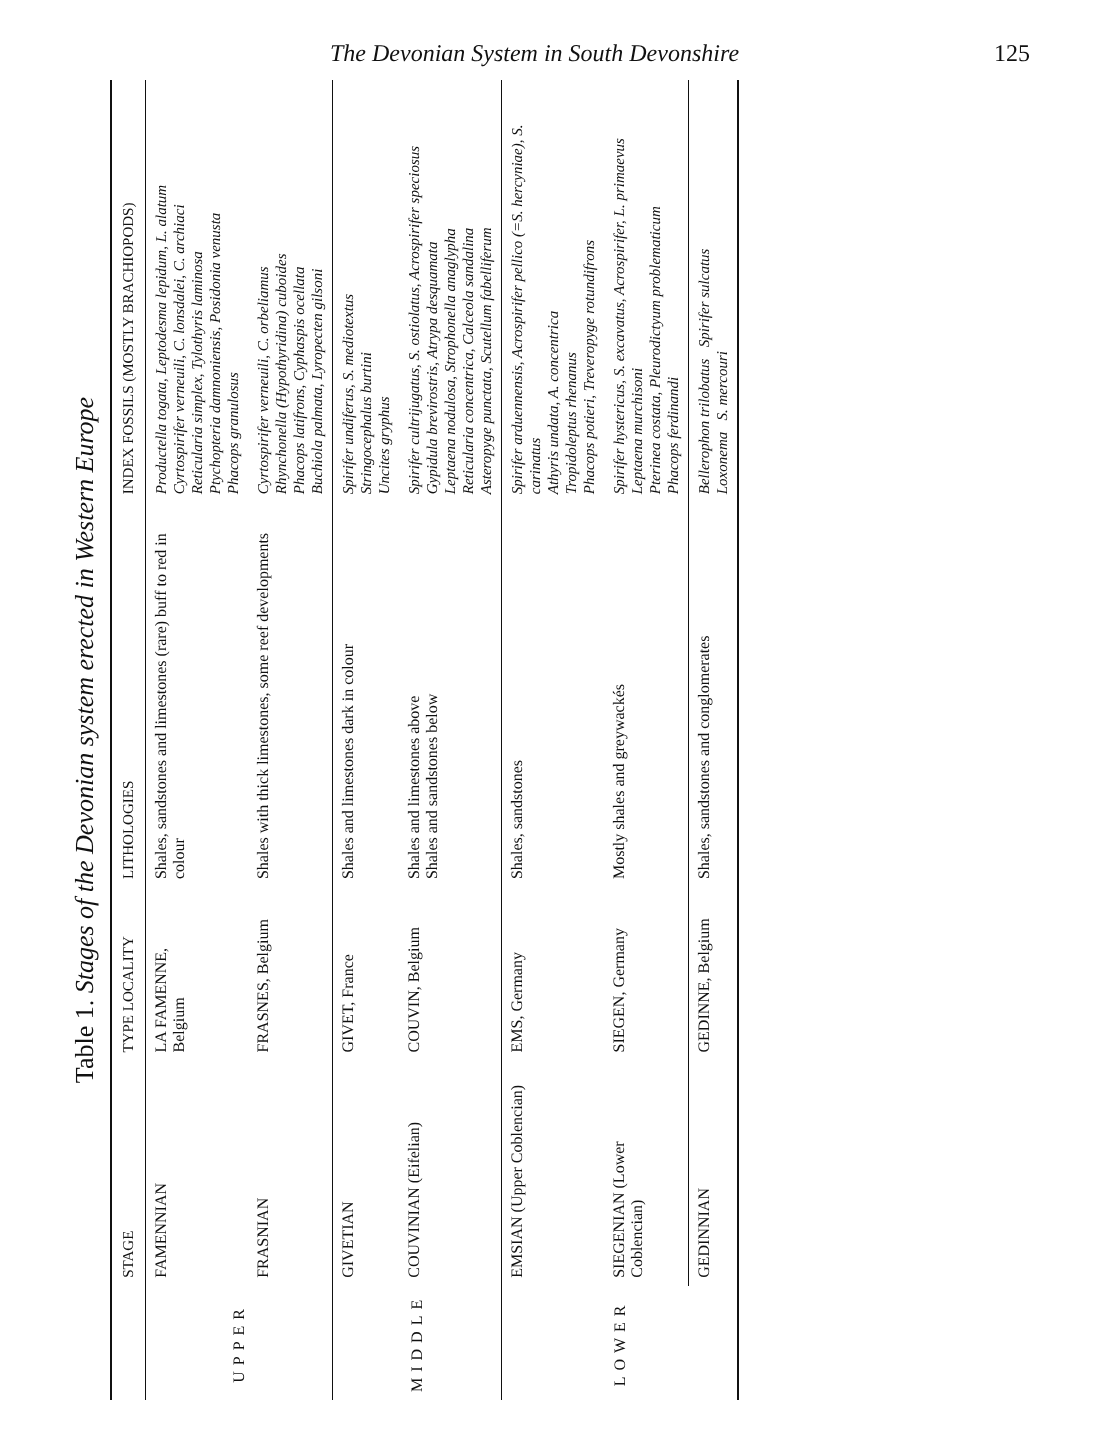The Devonian System in South Devonshire 125
Table 1. Stages of the Devonian system erected in Western Europe
| | STAGE | TYPE LOCALITY | LITHOLOGIES | INDEX FOSSILS (MOSTLY BRACHIOPODS) |
| --- | --- | --- | --- | --- |
| UPPER | FAMENNIAN | LA FAMENNE, Belgium | Shales, sandstones and limestones (rare) buff to red in colour | Productella togata, Leptodesma lepidum, L. alatum Cyrtospirifer verneuili, C. lonsdalei, C. archiaci Reticularia simplex, Tylothyris laminosa Ptychopteria damnoniensis, Posidonia venusta Phacops granulosus |
| | FRASNIAN | FRASNES, Belgium | Shales with thick limestones, some reef developments | Cyrtospirifer verneuili, C. orbeliamus Rhynchonella (Hypothyridina) cuboides Phacops latifrons, Cyphaspis ocellata Buchiola palmata, Lyropecten gilsoni |
| MIDDLE | GIVETIAN | GIVET, France | Shales and limestones dark in colour | Spirifer undiferus, S. mediotextus Stringocephalus burtini Uncites gryphus |
| | COUVINIAN (Eifelian) | COUVIN, Belgium | Shales and limestones above Shales and sandstones below | Spirifer cultrijugatus, S. ostiolatus, Acrospirifer speciosus Gypidula brevirostris, Atrypa desquamata Leptaena nodulosa, Strophonella anaglypha Reticularia concentrica, Calceola sandalina Asteropyge punctata, Scutellum fabelliferum |
| LOWER | EMSIAN (Upper Coblencian) | EMS, Germany | Shales, sandstones | Spirifer arduennensis, Acrospirifer pellico (=S. hercyniae), S. carinatus Athyris undata, A. concentrica Tropidoleptus rhenanus Phacops potieri, Treveropyge rotundifrons |
| | SIEGENIAN (Lower Coblencian) | SIEGEN, Germany | Mostly shales and greywackés | Spirifer hystericus, S. excavatus, Acrospirifer, L. primaevus Leptaena murchisoni Pterinea costata, Pleurodictyum problematicum Phacops ferdinandi |
| | GEDINNIAN | GEDINNE, Belgium | Shales, sandstones and conglomerates | Bellerophon trilobatus Spirifer sulcatus Loxonema S. mercouri |